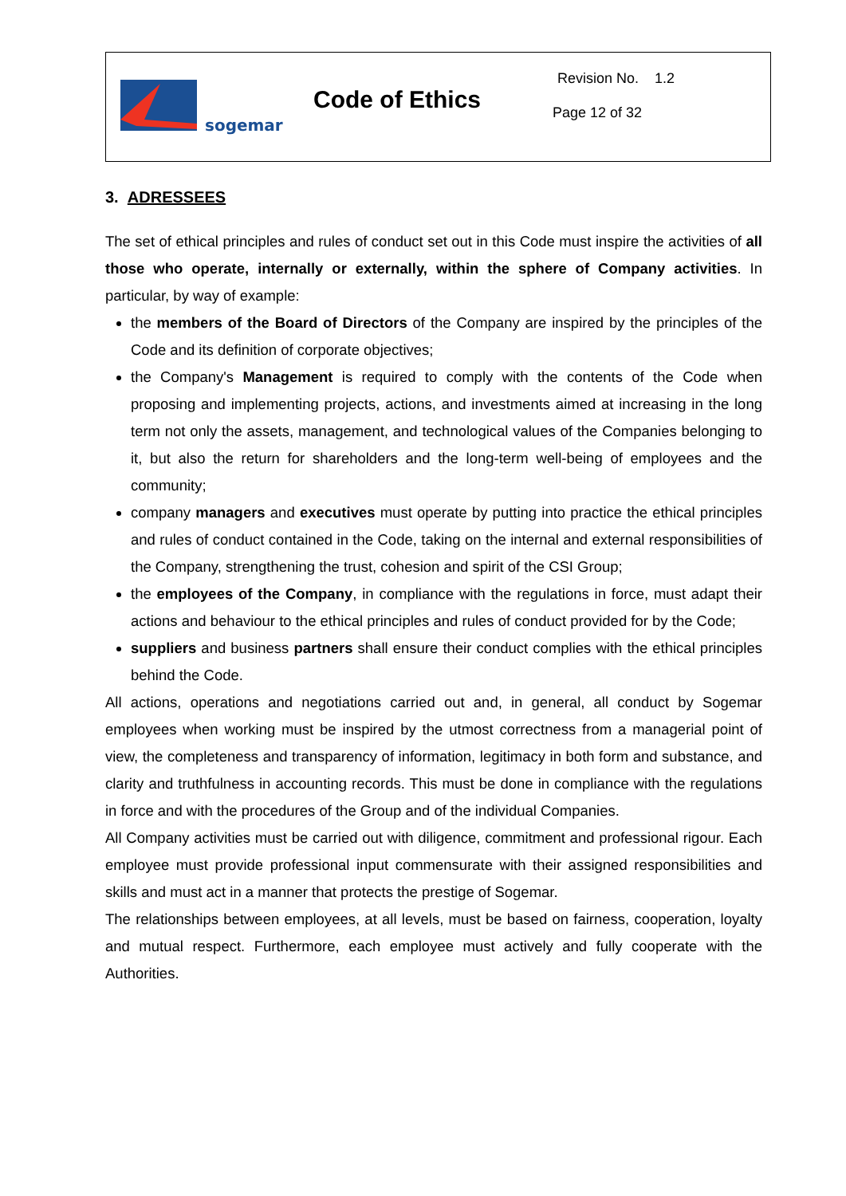sogemar
Code of Ethics
Revision No. 1.2
Page 12 of 32
3. ADRESSEES
The set of ethical principles and rules of conduct set out in this Code must inspire the activities of all those who operate, internally or externally, within the sphere of Company activities. In particular, by way of example:
the members of the Board of Directors of the Company are inspired by the principles of the Code and its definition of corporate objectives;
the Company's Management is required to comply with the contents of the Code when proposing and implementing projects, actions, and investments aimed at increasing in the long term not only the assets, management, and technological values of the Companies belonging to it, but also the return for shareholders and the long-term well-being of employees and the community;
company managers and executives must operate by putting into practice the ethical principles and rules of conduct contained in the Code, taking on the internal and external responsibilities of the Company, strengthening the trust, cohesion and spirit of the CSI Group;
the employees of the Company, in compliance with the regulations in force, must adapt their actions and behaviour to the ethical principles and rules of conduct provided for by the Code;
suppliers and business partners shall ensure their conduct complies with the ethical principles behind the Code.
All actions, operations and negotiations carried out and, in general, all conduct by Sogemar employees when working must be inspired by the utmost correctness from a managerial point of view, the completeness and transparency of information, legitimacy in both form and substance, and clarity and truthfulness in accounting records. This must be done in compliance with the regulations in force and with the procedures of the Group and of the individual Companies.
All Company activities must be carried out with diligence, commitment and professional rigour. Each employee must provide professional input commensurate with their assigned responsibilities and skills and must act in a manner that protects the prestige of Sogemar.
The relationships between employees, at all levels, must be based on fairness, cooperation, loyalty and mutual respect. Furthermore, each employee must actively and fully cooperate with the Authorities.